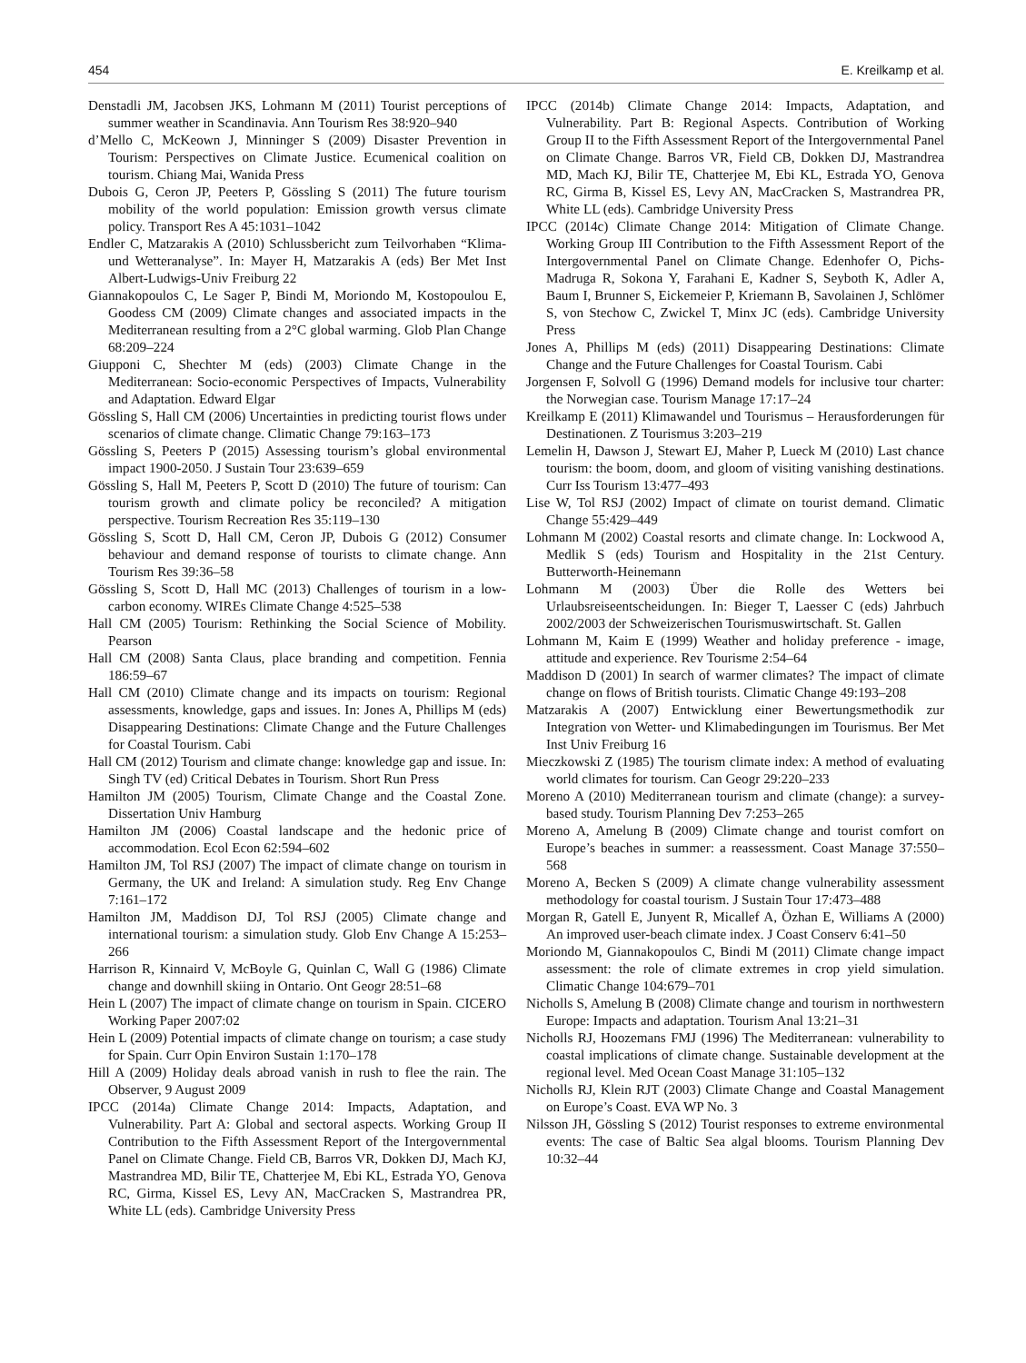454 E. Kreilkamp et al.
Denstadli JM, Jacobsen JKS, Lohmann M (2011) Tourist perceptions of summer weather in Scandinavia. Ann Tourism Res 38:920–940
d’Mello C, McKeown J, Minninger S (2009) Disaster Prevention in Tourism: Perspectives on Climate Justice. Ecumenical coalition on tourism. Chiang Mai, Wanida Press
Dubois G, Ceron JP, Peeters P, Gössling S (2011) The future tourism mobility of the world population: Emission growth versus climate policy. Transport Res A 45:1031–1042
Endler C, Matzarakis A (2010) Schlussbericht zum Teilvorhaben “Klima- und Wetteranalyse”. In: Mayer H, Matzarakis A (eds) Ber Met Inst Albert-Ludwigs-Univ Freiburg 22
Giannakopoulos C, Le Sager P, Bindi M, Moriondo M, Kostopoulou E, Goodess CM (2009) Climate changes and associated impacts in the Mediterranean resulting from a 2°C global warming. Glob Plan Change 68:209–224
Giupponi C, Shechter M (eds) (2003) Climate Change in the Mediterranean: Socio-economic Perspectives of Impacts, Vulnerability and Adaptation. Edward Elgar
Gössling S, Hall CM (2006) Uncertainties in predicting tourist flows under scenarios of climate change. Climatic Change 79:163–173
Gössling S, Peeters P (2015) Assessing tourism’s global environmental impact 1900-2050. J Sustain Tour 23:639–659
Gössling S, Hall M, Peeters P, Scott D (2010) The future of tourism: Can tourism growth and climate policy be reconciled? A mitigation perspective. Tourism Recreation Res 35:119–130
Gössling S, Scott D, Hall CM, Ceron JP, Dubois G (2012) Consumer behaviour and demand response of tourists to climate change. Ann Tourism Res 39:36–58
Gössling S, Scott D, Hall MC (2013) Challenges of tourism in a low-carbon economy. WIREs Climate Change 4:525–538
Hall CM (2005) Tourism: Rethinking the Social Science of Mobility. Pearson
Hall CM (2008) Santa Claus, place branding and competition. Fennia 186:59–67
Hall CM (2010) Climate change and its impacts on tourism: Regional assessments, knowledge, gaps and issues. In: Jones A, Phillips M (eds) Disappearing Destinations: Climate Change and the Future Challenges for Coastal Tourism. Cabi
Hall CM (2012) Tourism and climate change: knowledge gap and issue. In: Singh TV (ed) Critical Debates in Tourism. Short Run Press
Hamilton JM (2005) Tourism, Climate Change and the Coastal Zone. Dissertation Univ Hamburg
Hamilton JM (2006) Coastal landscape and the hedonic price of accommodation. Ecol Econ 62:594–602
Hamilton JM, Tol RSJ (2007) The impact of climate change on tourism in Germany, the UK and Ireland: A simulation study. Reg Env Change 7:161–172
Hamilton JM, Maddison DJ, Tol RSJ (2005) Climate change and international tourism: a simulation study. Glob Env Change A 15:253–266
Harrison R, Kinnaird V, McBoyle G, Quinlan C, Wall G (1986) Climate change and downhill skiing in Ontario. Ont Geogr 28:51–68
Hein L (2007) The impact of climate change on tourism in Spain. CICERO Working Paper 2007:02
Hein L (2009) Potential impacts of climate change on tourism; a case study for Spain. Curr Opin Environ Sustain 1:170–178
Hill A (2009) Holiday deals abroad vanish in rush to flee the rain. The Observer, 9 August 2009
IPCC (2014a) Climate Change 2014: Impacts, Adaptation, and Vulnerability. Part A: Global and sectoral aspects. Working Group II Contribution to the Fifth Assessment Report of the Intergovernmental Panel on Climate Change. Field CB, Barros VR, Dokken DJ, Mach KJ, Mastrandrea MD, Bilir TE, Chatterjee M, Ebi KL, Estrada YO, Genova RC, Girma, Kissel ES, Levy AN, MacCracken S, Mastrandrea PR, White LL (eds). Cambridge University Press
IPCC (2014b) Climate Change 2014: Impacts, Adaptation, and Vulnerability. Part B: Regional Aspects. Contribution of Working Group II to the Fifth Assessment Report of the Intergovernmental Panel on Climate Change. Barros VR, Field CB, Dokken DJ, Mastrandrea MD, Mach KJ, Bilir TE, Chatterjee M, Ebi KL, Estrada YO, Genova RC, Girma B, Kissel ES, Levy AN, MacCracken S, Mastrandrea PR, White LL (eds). Cambridge University Press
IPCC (2014c) Climate Change 2014: Mitigation of Climate Change. Working Group III Contribution to the Fifth Assessment Report of the Intergovernmental Panel on Climate Change. Edenhofer O, Pichs-Madruga R, Sokona Y, Farahani E, Kadner S, Seyboth K, Adler A, Baum I, Brunner S, Eickemeier P, Kriemann B, Savolainen J, Schlömer S, von Stechow C, Zwickel T, Minx JC (eds). Cambridge University Press
Jones A, Phillips M (eds) (2011) Disappearing Destinations: Climate Change and the Future Challenges for Coastal Tourism. Cabi
Jorgensen F, Solvoll G (1996) Demand models for inclusive tour charter: the Norwegian case. Tourism Manage 17:17–24
Kreilkamp E (2011) Klimawandel und Tourismus – Herausforderungen für Destinationen. Z Tourismus 3:203–219
Lemelin H, Dawson J, Stewart EJ, Maher P, Lueck M (2010) Last chance tourism: the boom, doom, and gloom of visiting vanishing destinations. Curr Iss Tourism 13:477–493
Lise W, Tol RSJ (2002) Impact of climate on tourist demand. Climatic Change 55:429–449
Lohmann M (2002) Coastal resorts and climate change. In: Lockwood A, Medlik S (eds) Tourism and Hospitality in the 21st Century. Butterworth-Heinemann
Lohmann M (2003) Über die Rolle des Wetters bei Urlaubsreiseentscheidungen. In: Bieger T, Laesser C (eds) Jahrbuch 2002/2003 der Schweizerischen Tourismuswirtschaft. St. Gallen
Lohmann M, Kaim E (1999) Weather and holiday preference - image, attitude and experience. Rev Tourisme 2:54–64
Maddison D (2001) In search of warmer climates? The impact of climate change on flows of British tourists. Climatic Change 49:193–208
Matzarakis A (2007) Entwicklung einer Bewertungsmethodik zur Integration von Wetter- und Klimabedingungen im Tourismus. Ber Met Inst Univ Freiburg 16
Mieczkowski Z (1985) The tourism climate index: A method of evaluating world climates for tourism. Can Geogr 29:220–233
Moreno A (2010) Mediterranean tourism and climate (change): a survey-based study. Tourism Planning Dev 7:253–265
Moreno A, Amelung B (2009) Climate change and tourist comfort on Europe’s beaches in summer: a reassessment. Coast Manage 37:550–568
Moreno A, Becken S (2009) A climate change vulnerability assessment methodology for coastal tourism. J Sustain Tour 17:473–488
Morgan R, Gatell E, Junyent R, Micallef A, Özhan E, Williams A (2000) An improved user-beach climate index. J Coast Conserv 6:41–50
Moriondo M, Giannakopoulos C, Bindi M (2011) Climate change impact assessment: the role of climate extremes in crop yield simulation. Climatic Change 104:679–701
Nicholls S, Amelung B (2008) Climate change and tourism in northwestern Europe: Impacts and adaptation. Tourism Anal 13:21–31
Nicholls RJ, Hoozemans FMJ (1996) The Mediterranean: vulnerability to coastal implications of climate change. Sustainable development at the regional level. Med Ocean Coast Manage 31:105–132
Nicholls RJ, Klein RJT (2003) Climate Change and Coastal Management on Europe’s Coast. EVA WP No. 3
Nilsson JH, Gössling S (2012) Tourist responses to extreme environmental events: The case of Baltic Sea algal blooms. Tourism Planning Dev 10:32–44